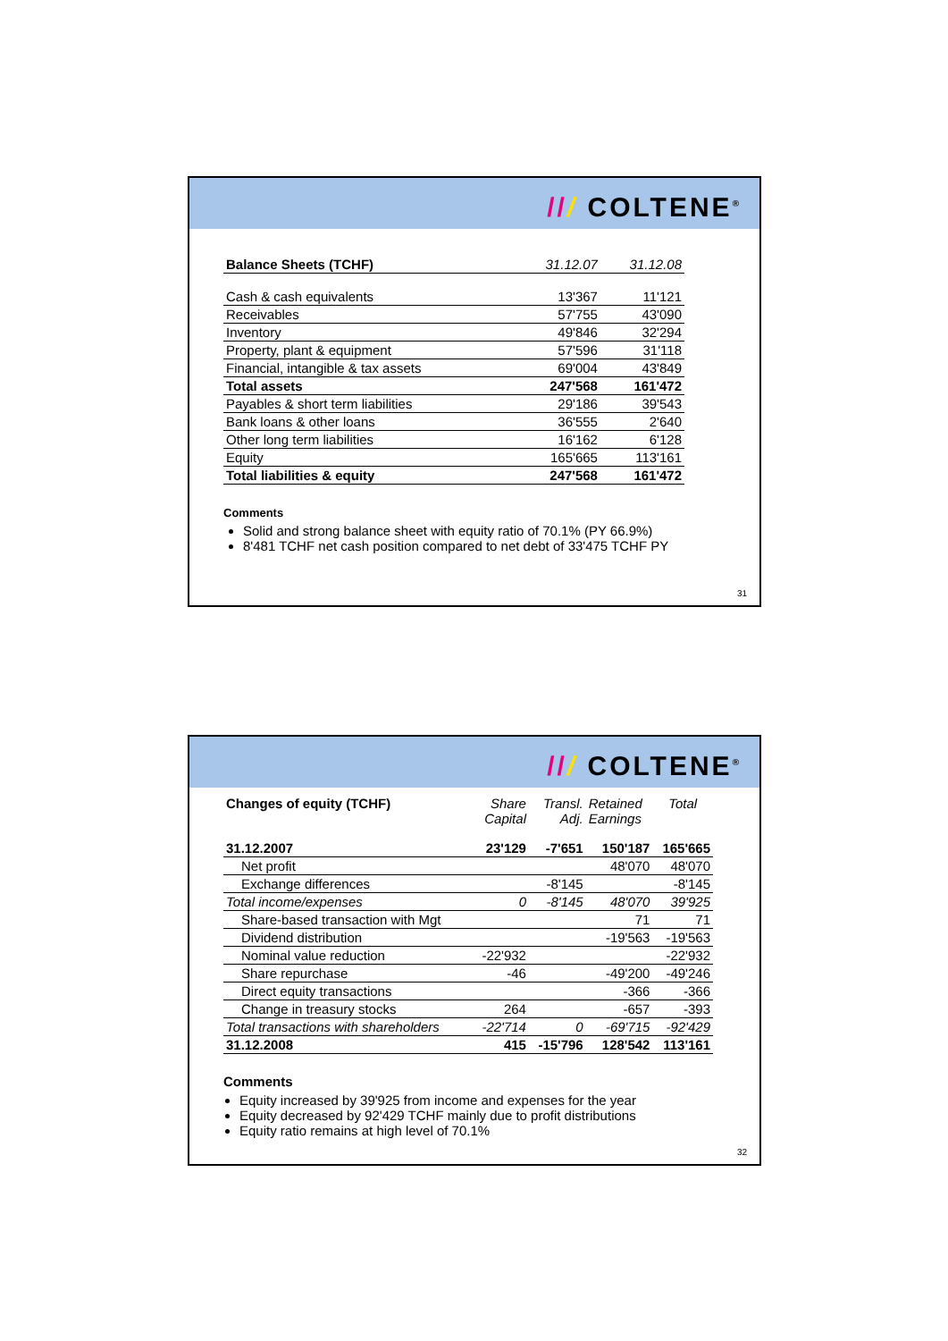/// COLTENE<sup>®</sup>
| Balance Sheets (TCHF) | 31.12.07 | 31.12.08 |
| --- | --- | --- |
| Cash & cash equivalents | 13'367 | 11'121 |
| Receivables | 57'755 | 43'090 |
| Inventory | 49'846 | 32'294 |
| Property, plant & equipment | 57'596 | 31'118 |
| Financial, intangible & tax assets | 69'004 | 43'849 |
| Total assets | 247'568 | 161'472 |
| Payables & short term liabilities | 29'186 | 39'543 |
| Bank loans & other loans | 36'555 | 2'640 |
| Other long term liabilities | 16'162 | 6'128 |
| Equity | 165'665 | 113'161 |
| Total liabilities & equity | 247'568 | 161'472 |
Comments
Solid and strong balance sheet with equity ratio of 70.1% (PY 66.9%)
8'481 TCHF net cash position compared to net debt of 33'475 TCHF PY
31
/// COLTENE<sup>®</sup>
| Changes of equity (TCHF) | Share Capital | Transl. Adj. | Retained Earnings | Total |
| --- | --- | --- | --- | --- |
| 31.12.2007 | 23'129 | -7'651 | 150'187 | 165'665 |
| Net profit | | | 48'070 | 48'070 |
| Exchange differences | | -8'145 | | -8'145 |
| Total income/expenses | 0 | -8'145 | 48'070 | 39'925 |
| Share-based transaction with Mgt | | | 71 | 71 |
| Dividend distribution | | | -19'563 | -19'563 |
| Nominal value reduction | -22'932 | | | -22'932 |
| Share repurchase | -46 | | -49'200 | -49'246 |
| Direct equity transactions | | | -366 | -366 |
| Change in treasury stocks | 264 | | -657 | -393 |
| Total transactions with shareholders | -22'714 | 0 | -69'715 | -92'429 |
| 31.12.2008 | 415 | -15'796 | 128'542 | 113'161 |
Comments
Equity increased by 39'925 from income and expenses for the year
Equity decreased by 92'429 TCHF mainly due to profit distributions
Equity ratio remains at high level of 70.1%
32